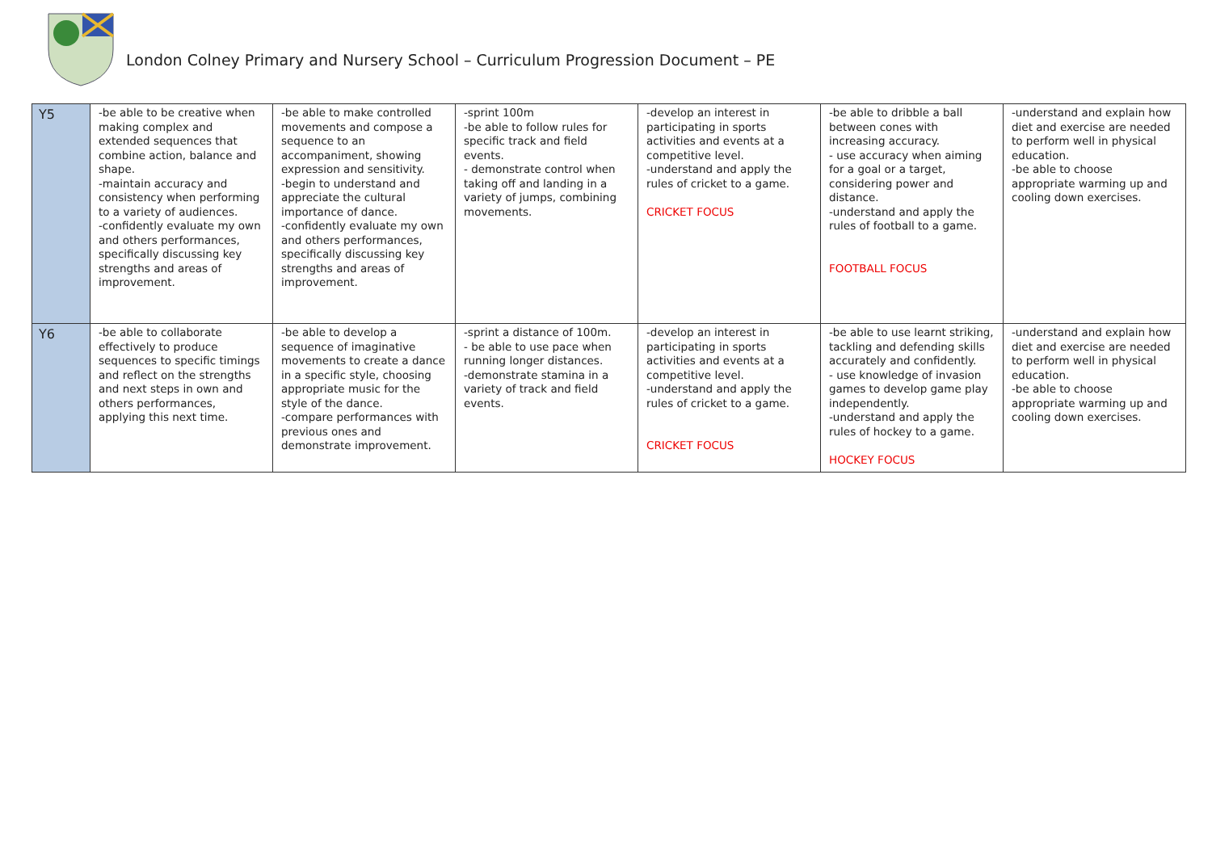London Colney Primary and Nursery School – Curriculum Progression Document – PE
| Y5 | -be able to be creative when making complex and extended sequences that combine action, balance and shape. -maintain accuracy and consistency when performing to a variety of audiences. -confidently evaluate my own and others performances, specifically discussing key strengths and areas of improvement. | -be able to make controlled movements and compose a sequence to an accompaniment, showing expression and sensitivity. -begin to understand and appreciate the cultural importance of dance. -confidently evaluate my own and others performances, specifically discussing key strengths and areas of improvement. | -sprint 100m -be able to follow rules for specific track and field events. - demonstrate control when taking off and landing in a variety of jumps, combining movements. | -develop an interest in participating in sports activities and events at a competitive level. -understand and apply the rules of cricket to a game. CRICKET FOCUS | -be able to dribble a ball between cones with increasing accuracy. - use accuracy when aiming for a goal or a target, considering power and distance. -understand and apply the rules of football to a game. FOOTBALL FOCUS | -understand and explain how diet and exercise are needed to perform well in physical education. -be able to choose appropriate warming up and cooling down exercises. |
| Y6 | -be able to collaborate effectively to produce sequences to specific timings and reflect on the strengths and next steps in own and others performances, applying this next time. | -be able to develop a sequence of imaginative movements to create a dance in a specific style, choosing appropriate music for the style of the dance. -compare performances with previous ones and demonstrate improvement. | -sprint a distance of 100m. - be able to use pace when running longer distances. -demonstrate stamina in a variety of track and field events. | -develop an interest in participating in sports activities and events at a competitive level. -understand and apply the rules of cricket to a game. CRICKET FOCUS | -be able to use learnt striking, tackling and defending skills accurately and confidently. - use knowledge of invasion games to develop game play independently. -understand and apply the rules of hockey to a game. HOCKEY FOCUS | -understand and explain how diet and exercise are needed to perform well in physical education. -be able to choose appropriate warming up and cooling down exercises. |